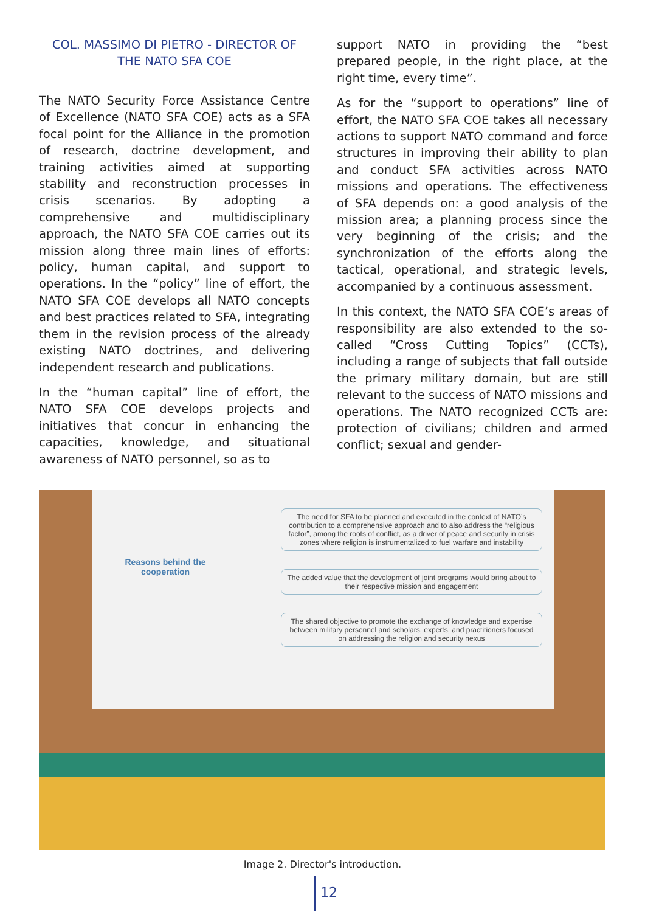COL. MASSIMO DI PIETRO - DIRECTOR OF THE NATO SFA COE
The NATO Security Force Assistance Centre of Excellence (NATO SFA COE) acts as a SFA focal point for the Alliance in the promotion of research, doctrine development, and training activities aimed at supporting stability and reconstruction processes in crisis scenarios. By adopting a comprehensive and multidisciplinary approach, the NATO SFA COE carries out its mission along three main lines of efforts: policy, human capital, and support to operations. In the “policy” line of effort, the NATO SFA COE develops all NATO concepts and best practices related to SFA, integrating them in the revision process of the already existing NATO doctrines, and delivering independent research and publications.
In the “human capital” line of effort, the NATO SFA COE develops projects and initiatives that concur in enhancing the capacities, knowledge, and situational awareness of NATO personnel, so as to
support NATO in providing the “best prepared people, in the right place, at the right time, every time”.
As for the “support to operations” line of effort, the NATO SFA COE takes all necessary actions to support NATO command and force structures in improving their ability to plan and conduct SFA activities across NATO missions and operations. The effectiveness of SFA depends on: a good analysis of the mission area; a planning process since the very beginning of the crisis; and the synchronization of the efforts along the tactical, operational, and strategic levels, accompanied by a continuous assessment.
In this context, the NATO SFA COE’s areas of responsibility are also extended to the so-called “Cross Cutting Topics” (CCTs), including a range of subjects that fall outside the primary military domain, but are still relevant to the success of NATO missions and operations. The NATO recognized CCTs are: protection of civilians; children and armed conflict; sexual and gender-
The need for SFA to be planned and executed in the context of NATO’s contribution to a comprehensive approach and to also address the “religious factor”, among the roots of conflict, as a driver of peace and security in crisis zones where religion is instrumentalized to fuel warfare and instability
The added value that the development of joint programs would bring about to their respective mission and engagement
The shared objective to promote the exchange of knowledge and expertise between military personnel and scholars, experts, and practitioners focused on addressing the religion and security nexus
Reasons behind the cooperation
Image 2. Director's introduction.
12